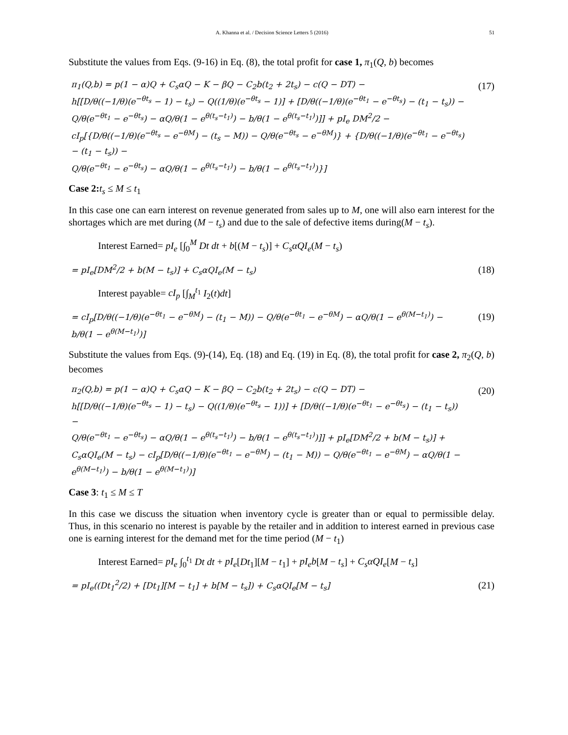A. Khanna et al. / Decision Science Letters 5 (2016) 51
Substitute the values from Eqs. (9-16) in Eq. (8), the total profit for case 1, π<sub>1</sub>(Q, b) becomes
π<sub>1</sub>(Q,b) = p(1 − α)Q + C<sub>s</sub>αQ − K − βQ − C<sub>2</sub>b(t<sub>2</sub> + 2t<sub>s</sub>) − c(Q − DT) −
h[[D/θ((−1/θ)(e<sup>−θt<sub>s</sub></sup> − 1) − t<sub>s</sub>) − Q((1/θ)(e<sup>−θt<sub>s</sub></sup> − 1)] + [D/θ((−1/θ)(e<sup>−θt<sub>1</sub></sup> − e<sup>−θt<sub>s</sub></sup>) − (t<sub>1</sub> − t<sub>s</sub>)) −
Q/θ(e<sup>−θt<sub>1</sub></sup> − e<sup>−θt<sub>s</sub></sup>) − αQ/θ(1 − e<sup>θ(t<sub>s</sub>−t<sub>1</sub>)</sup>) − b/θ(1 − e<sup>θ(t<sub>s</sub>−t<sub>1</sub>)</sup>)]] + pI<sub>e</sub> DM<sup>2</sup>/2 −
cI<sub>p</sub>[{D/θ((−1/θ)(e<sup>−θt<sub>s</sub></sup> − e<sup>−θM</sup>) − (t<sub>s</sub> − M)) − Q/θ(e<sup>−θt<sub>s</sub></sup> − e<sup>−θM</sup>)} + {D/θ((−1/θ)(e<sup>−θt<sub>1</sub></sup> − e<sup>−θt<sub>s</sub></sup>) − (t<sub>1</sub> − t<sub>s</sub>)) −
Q/θ(e<sup>−θt<sub>1</sub></sup> − e<sup>−θt<sub>s</sub></sup>) − αQ/θ(1 − e<sup>θ(t<sub>s</sub>−t<sub>1</sub>)</sup>) − b/θ(1 − e<sup>θ(t<sub>s</sub>−t<sub>1</sub>)</sup>)}]
(17)
Case 2: t<sub>s</sub> ≤ M ≤ t<sub>1</sub>
In this case one can earn interest on revenue generated from sales up to M, one will also earn interest for the shortages which are met during (M − t<sub>s</sub>) and due to the sale of defective items during(M − t<sub>s</sub>).
Interest Earned= pI<sub>e</sub> [∫<sub>0</sub><sup>M</sup> Dt dt + b[(M − t<sub>s</sub>)] + C<sub>s</sub>αQI<sub>e</sub>(M − t<sub>s</sub>)
= pI<sub>e</sub>[DM<sup>2</sup>/2 + b(M − t<sub>s</sub>)] + C<sub>s</sub>αQI<sub>e</sub>(M − t<sub>s</sub>)
(18)
Interest payable= cI<sub>p</sub> [∫<sub>M</sub><sup>t<sub>1</sub></sup> I<sub>2</sub>(t)dt]
= cI<sub>p</sub>[D/θ((−1/θ)(e<sup>−θt<sub>1</sub></sup> − e<sup>−θM</sup>) − (t<sub>1</sub> − M)) − Q/θ(e<sup>−θt<sub>1</sub></sup> − e<sup>−θM</sup>) − αQ/θ(1 − e<sup>θ(M−t<sub>1</sub>)</sup>) −
b/θ(1 − e<sup>θ(M−t<sub>1</sub>)</sup>)]
(19)
Substitute the values from Eqs. (9)-(14), Eq. (18) and Eq. (19) in Eq. (8), the total profit for case 2, π<sub>2</sub>(Q, b) becomes
π<sub>2</sub>(Q,b) = p(1 − α)Q + C<sub>s</sub>αQ − K − βQ − C<sub>2</sub>b(t<sub>2</sub> + 2t<sub>s</sub>) − c(Q − DT) −
h[[D/θ((−1/θ)(e<sup>−θt<sub>s</sub></sup> − 1) − t<sub>s</sub>) − Q((1/θ)(e<sup>−θt<sub>s</sub></sup> − 1))] + [D/θ((−1/θ)(e<sup>−θt<sub>1</sub></sup> − e<sup>−θt<sub>s</sub></sup>) − (t<sub>1</sub> − t<sub>s</sub>)) −
Q/θ(e<sup>−θt<sub>1</sub></sup> − e<sup>−θt<sub>s</sub></sup>) − αQ/θ(1 − e<sup>θ(t<sub>s</sub>−t<sub>1</sub>)</sup>) − b/θ(1 − e<sup>θ(t<sub>s</sub>−t<sub>1</sub>)</sup>)]] + pI<sub>e</sub>[DM<sup>2</sup>/2 + b(M − t<sub>s</sub>)] +
C<sub>s</sub>αQI<sub>e</sub>(M − t<sub>s</sub>) − cI<sub>p</sub>[D/θ((−1/θ)(e<sup>−θt<sub>1</sub></sup> − e<sup>−θM</sup>) − (t<sub>1</sub> − M)) − Q/θ(e<sup>−θt<sub>1</sub></sup> − e<sup>−θM</sup>) − αQ/θ(1 −
e<sup>θ(M−t<sub>1</sub>)</sup>) − b/θ(1 − e<sup>θ(M−t<sub>1</sub>)</sup>)]
(20)
Case 3: t<sub>1</sub> ≤ M ≤ T
In this case we discuss the situation when inventory cycle is greater than or equal to permissible delay. Thus, in this scenario no interest is payable by the retailer and in addition to interest earned in previous case one is earning interest for the demand met for the time period (M − t<sub>1</sub>)
Interest Earned= pI<sub>e</sub> ∫<sub>0</sub><sup>t<sub>1</sub></sup> Dt dt + pI<sub>e</sub>[Dt<sub>1</sub>][M − t<sub>1</sub>] + pI<sub>e</sub>b[M − t<sub>s</sub>] + C<sub>s</sub>αQI<sub>e</sub>[M − t<sub>s</sub>]
= pI<sub>e</sub>((Dt<sub>1</sub><sup>2</sup>/2) + [Dt<sub>1</sub>][M − t<sub>1</sub>] + b[M − t<sub>s</sub>]) + C<sub>s</sub>αQI<sub>e</sub>[M − t<sub>s</sub>]
(21)